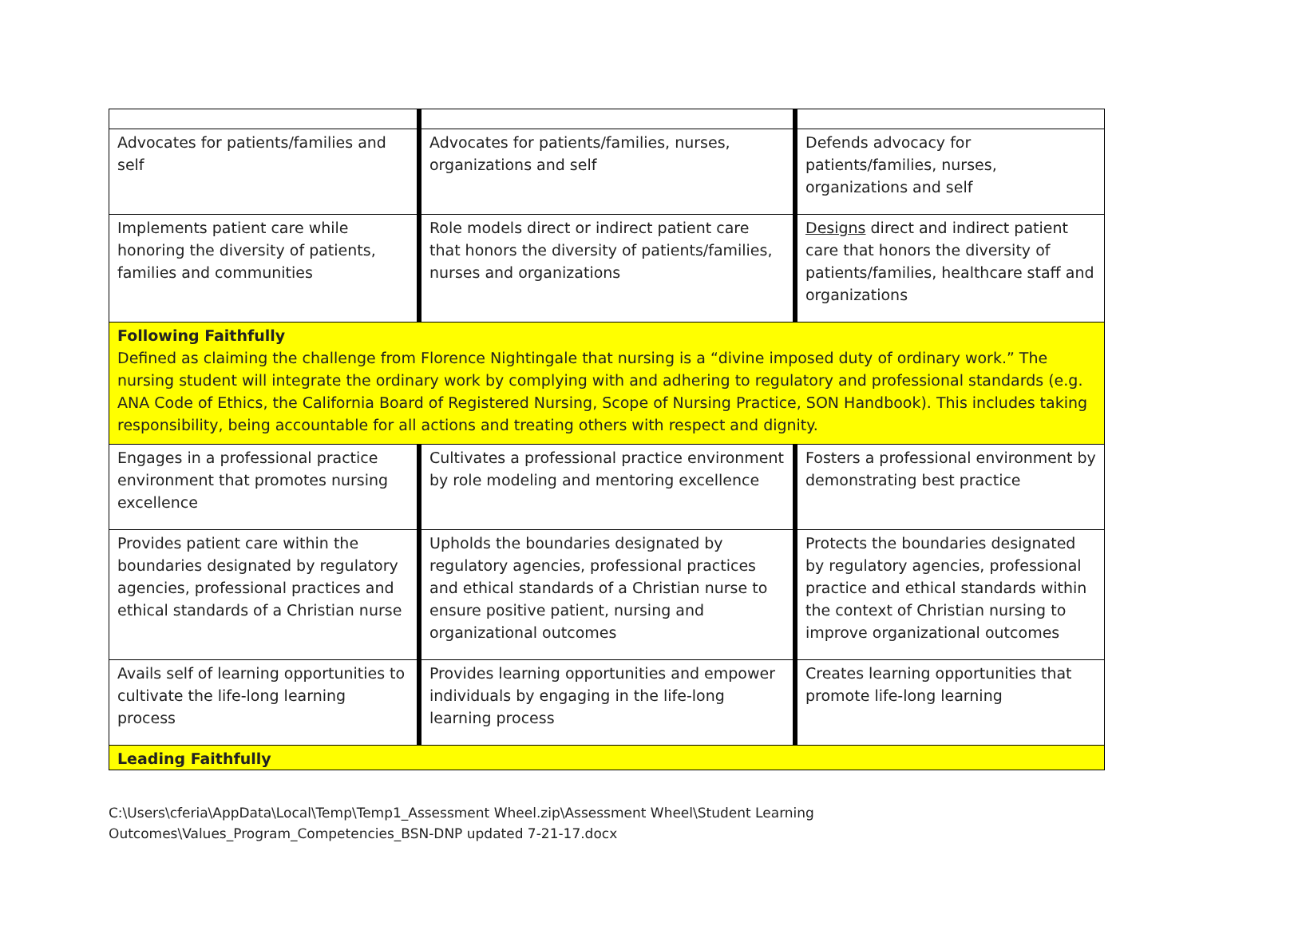| Advocates for patients/families and self | Advocates for patients/families, nurses, organizations and self | Defends advocacy for patients/families, nurses, organizations and self |
| Implements patient care while honoring the diversity of patients, families and communities | Role models direct or indirect patient care that honors the diversity of patients/families, nurses and organizations | Designs direct and indirect patient care that honors the diversity of patients/families, healthcare staff and organizations |
| Following Faithfully Defined as claiming the challenge from Florence Nightingale that nursing is a “divine imposed duty of ordinary work.” The nursing student will integrate the ordinary work by complying with and adhering to regulatory and professional standards (e.g. ANA Code of Ethics, the California Board of Registered Nursing, Scope of Nursing Practice, SON Handbook). This includes taking responsibility, being accountable for all actions and treating others with respect and dignity. | | |
| Engages in a professional practice environment that promotes nursing excellence | Cultivates a professional practice environment by role modeling and mentoring excellence | Fosters a professional environment by demonstrating best practice |
| Provides patient care within the boundaries designated by regulatory agencies, professional practices and ethical standards of a Christian nurse | Upholds the boundaries designated by regulatory agencies, professional practices and ethical standards of a Christian nurse to ensure positive patient, nursing and organizational outcomes | Protects the boundaries designated by regulatory agencies, professional practice and ethical standards within the context of Christian nursing to improve organizational outcomes |
| Avails self of learning opportunities to cultivate the life-long learning process | Provides learning opportunities and empower individuals by engaging in the life-long learning process | Creates learning opportunities that promote life-long learning |
| Leading Faithfully | | |
C:\Users\cferia\AppData\Local\Temp\Temp1_Assessment Wheel.zip\Assessment Wheel\Student Learning
Outcomes\Values_Program_Competencies_BSN-DNP updated 7-21-17.docx